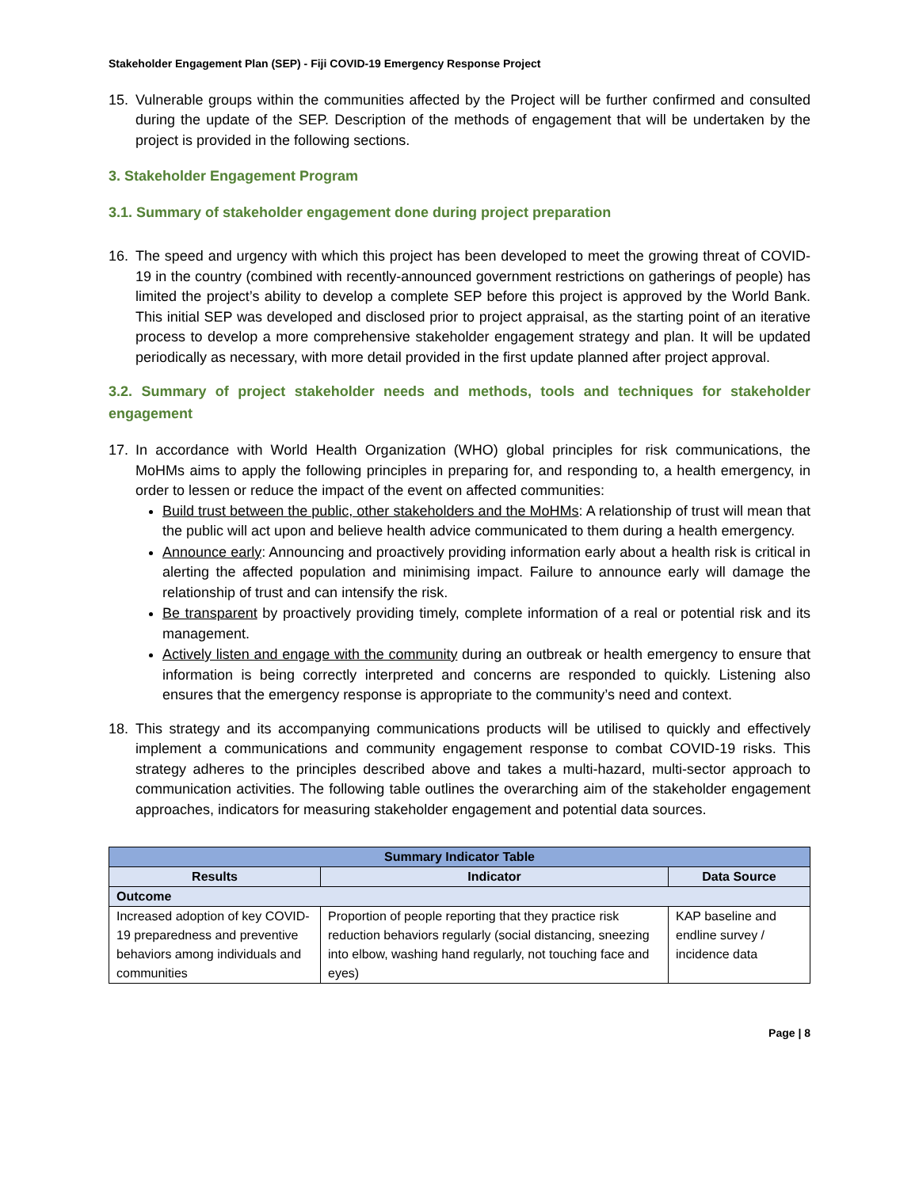Stakeholder Engagement Plan (SEP) - Fiji COVID-19 Emergency Response Project
15. Vulnerable groups within the communities affected by the Project will be further confirmed and consulted during the update of the SEP. Description of the methods of engagement that will be undertaken by the project is provided in the following sections.
3. Stakeholder Engagement Program
3.1. Summary of stakeholder engagement done during project preparation
16. The speed and urgency with which this project has been developed to meet the growing threat of COVID-19 in the country (combined with recently-announced government restrictions on gatherings of people) has limited the project’s ability to develop a complete SEP before this project is approved by the World Bank. This initial SEP was developed and disclosed prior to project appraisal, as the starting point of an iterative process to develop a more comprehensive stakeholder engagement strategy and plan. It will be updated periodically as necessary, with more detail provided in the first update planned after project approval.
3.2. Summary of project stakeholder needs and methods, tools and techniques for stakeholder engagement
17. In accordance with World Health Organization (WHO) global principles for risk communications, the MoHMs aims to apply the following principles in preparing for, and responding to, a health emergency, in order to lessen or reduce the impact of the event on affected communities:
Build trust between the public, other stakeholders and the MoHMs: A relationship of trust will mean that the public will act upon and believe health advice communicated to them during a health emergency.
Announce early: Announcing and proactively providing information early about a health risk is critical in alerting the affected population and minimising impact. Failure to announce early will damage the relationship of trust and can intensify the risk.
Be transparent by proactively providing timely, complete information of a real or potential risk and its management.
Actively listen and engage with the community during an outbreak or health emergency to ensure that information is being correctly interpreted and concerns are responded to quickly. Listening also ensures that the emergency response is appropriate to the community’s need and context.
18. This strategy and its accompanying communications products will be utilised to quickly and effectively implement a communications and community engagement response to combat COVID-19 risks. This strategy adheres to the principles described above and takes a multi-hazard, multi-sector approach to communication activities. The following table outlines the overarching aim of the stakeholder engagement approaches, indicators for measuring stakeholder engagement and potential data sources.
| Summary Indicator Table | | |
| --- | --- | --- |
| Results | Indicator | Data Source |
| Outcome | | |
| Increased adoption of key COVID-19 preparedness and preventive behaviors among individuals and communities | Proportion of people reporting that they practice risk reduction behaviors regularly (social distancing, sneezing into elbow, washing hand regularly, not touching face and eyes) | KAP baseline and endline survey / incidence data |
Page | 8